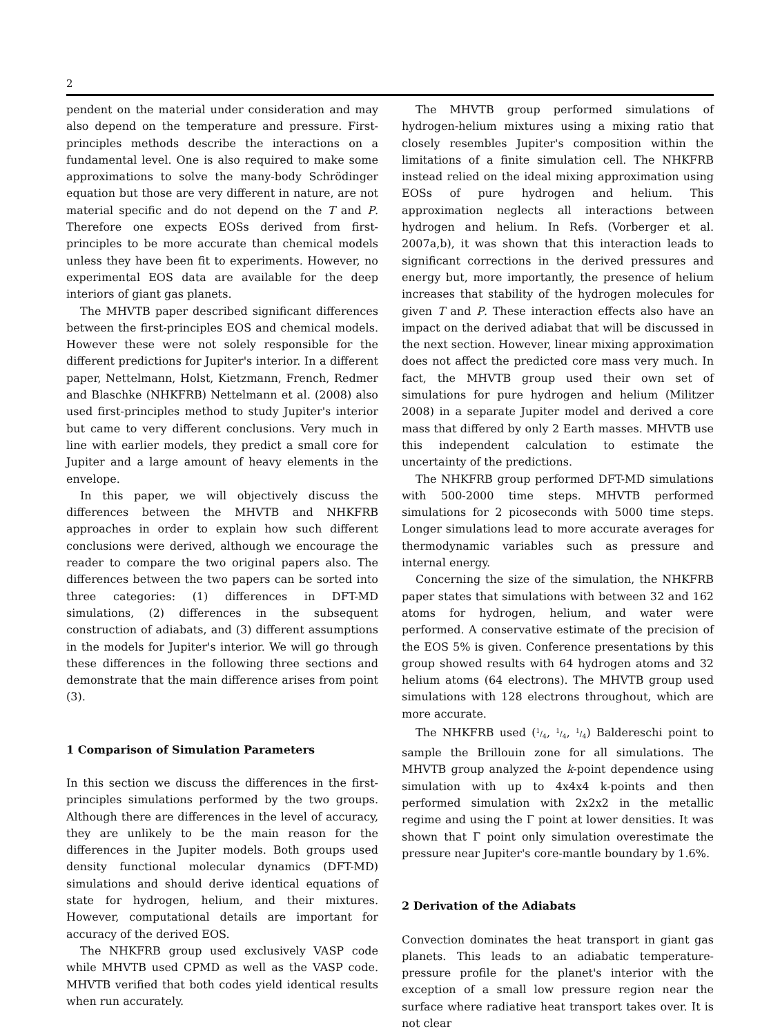2
pendent on the material under consideration and may also depend on the temperature and pressure. First-principles methods describe the interactions on a fundamental level. One is also required to make some approximations to solve the many-body Schrödinger equation but those are very different in nature, are not material specific and do not depend on the T and P. Therefore one expects EOSs derived from first-principles to be more accurate than chemical models unless they have been fit to experiments. However, no experimental EOS data are available for the deep interiors of giant gas planets.
The MHVTB paper described significant differences between the first-principles EOS and chemical models. However these were not solely responsible for the different predictions for Jupiter's interior. In a different paper, Nettelmann, Holst, Kietzmann, French, Redmer and Blaschke (NHKFRB) Nettelmann et al. (2008) also used first-principles method to study Jupiter's interior but came to very different conclusions. Very much in line with earlier models, they predict a small core for Jupiter and a large amount of heavy elements in the envelope.
In this paper, we will objectively discuss the differences between the MHVTB and NHKFRB approaches in order to explain how such different conclusions were derived, although we encourage the reader to compare the two original papers also. The differences between the two papers can be sorted into three categories: (1) differences in DFT-MD simulations, (2) differences in the subsequent construction of adiabats, and (3) different assumptions in the models for Jupiter's interior. We will go through these differences in the following three sections and demonstrate that the main difference arises from point (3).
1 Comparison of Simulation Parameters
In this section we discuss the differences in the first-principles simulations performed by the two groups. Although there are differences in the level of accuracy, they are unlikely to be the main reason for the differences in the Jupiter models. Both groups used density functional molecular dynamics (DFT-MD) simulations and should derive identical equations of state for hydrogen, helium, and their mixtures. However, computational details are important for accuracy of the derived EOS.
The NHKFRB group used exclusively VASP code while MHVTB used CPMD as well as the VASP code. MHVTB verified that both codes yield identical results when run accurately.
The MHVTB group performed simulations of hydrogen-helium mixtures using a mixing ratio that closely resembles Jupiter's composition within the limitations of a finite simulation cell. The NHKFRB instead relied on the ideal mixing approximation using EOSs of pure hydrogen and helium. This approximation neglects all interactions between hydrogen and helium. In Refs. (Vorberger et al. 2007a,b), it was shown that this interaction leads to significant corrections in the derived pressures and energy but, more importantly, the presence of helium increases that stability of the hydrogen molecules for given T and P. These interaction effects also have an impact on the derived adiabat that will be discussed in the next section. However, linear mixing approximation does not affect the predicted core mass very much. In fact, the MHVTB group used their own set of simulations for pure hydrogen and helium (Militzer 2008) in a separate Jupiter model and derived a core mass that differed by only 2 Earth masses. MHVTB use this independent calculation to estimate the uncertainty of the predictions.
The NHKFRB group performed DFT-MD simulations with 500-2000 time steps. MHVTB performed simulations for 2 picoseconds with 5000 time steps. Longer simulations lead to more accurate averages for thermodynamic variables such as pressure and internal energy.
Concerning the size of the simulation, the NHKFRB paper states that simulations with between 32 and 162 atoms for hydrogen, helium, and water were performed. A conservative estimate of the precision of the EOS 5% is given. Conference presentations by this group showed results with 64 hydrogen atoms and 32 helium atoms (64 electrons). The MHVTB group used simulations with 128 electrons throughout, which are more accurate.
The NHKFRB used (1/4, 1/4, 1/4) Baldereschi point to sample the Brillouin zone for all simulations. The MHVTB group analyzed the k-point dependence using simulation with up to 4x4x4 k-points and then performed simulation with 2x2x2 in the metallic regime and using the Γ point at lower densities. It was shown that Γ point only simulation overestimate the pressure near Jupiter's core-mantle boundary by 1.6%.
2 Derivation of the Adiabats
Convection dominates the heat transport in giant gas planets. This leads to an adiabatic temperature-pressure profile for the planet's interior with the exception of a small low pressure region near the surface where radiative heat transport takes over. It is not clear